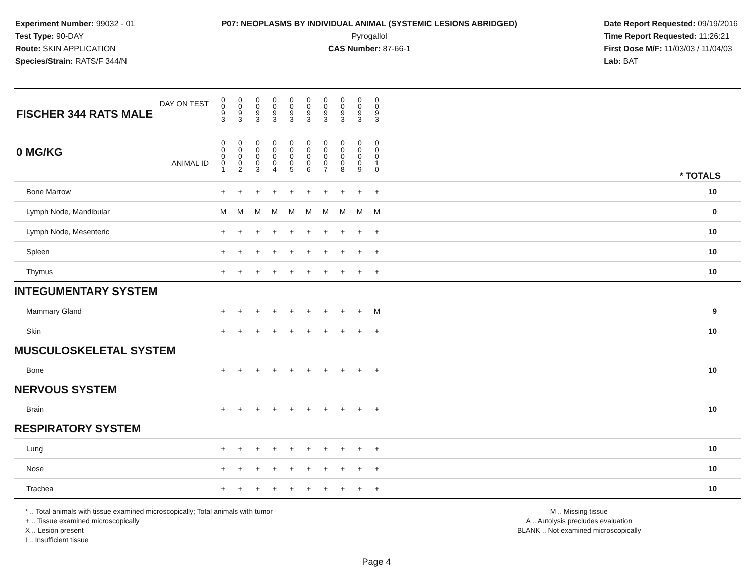Experiment Number: 99032 - 01
Test Type: 90-DAY
Route: SKIN APPLICATION
Species/Strain: RATS/F 344/N
P07: NEOPLASMS BY INDIVIDUAL ANIMAL (SYSTEMIC LESIONS ABRIDGED)
Pyrogallol
CAS Number: 87-66-1
Date Report Requested: 09/19/2016
Time Report Requested: 11:26:21
First Dose M/F: 11/03/03 / 11/04/03
Lab: BAT
| DAY ON TEST FISCHER 344 RATS MALE | 0 0 9 3 | 0 0 9 3 | 0 0 9 3 | 0 0 9 3 | 0 0 9 3 | 0 0 9 3 | 0 0 9 3 | 0 0 9 3 | 0 0 9 3 | 0 0 9 3 | | |
| 0 MG/KG ANIMAL ID | 0 0 0 0 1 | 0 0 0 0 2 | 0 0 0 0 3 | 0 0 0 0 4 | 0 0 0 0 5 | 0 0 0 0 6 | 0 0 0 0 7 | 0 0 0 0 8 | 0 0 0 0 9 | 0 0 0 1 0 | | * TOTALS |
| Bone Marrow | + | + | + | + | + | + | + | + | + | + | | 10 |
| Lymph Node, Mandibular | M | M | M | M | M | M | M | M | M | M | | 0 |
| Lymph Node, Mesenteric | + | + | + | + | + | + | + | + | + | + | | 10 |
| Spleen | + | + | + | + | + | + | + | + | + | + | | 10 |
| Thymus | + | + | + | + | + | + | + | + | + | + | | 10 |
| INTEGUMENTARY SYSTEM | | | | | | | | | | | | |
| Mammary Gland | + | + | + | + | + | + | + | + | + | M | | 9 |
| Skin | + | + | + | + | + | + | + | + | + | + | | 10 |
| MUSCULOSKELETAL SYSTEM | | | | | | | | | | | | |
| Bone | + | + | + | + | + | + | + | + | + | + | | 10 |
| NERVOUS SYSTEM | | | | | | | | | | | | |
| Brain | + | + | + | + | + | + | + | + | + | + | | 10 |
| RESPIRATORY SYSTEM | | | | | | | | | | | | |
| Lung | + | + | + | + | + | + | + | + | + | + | | 10 |
| Nose | + | + | + | + | + | + | + | + | + | + | | 10 |
| Trachea | + | + | + | + | + | + | + | + | + | + | | 10 |
* .. Total animals with tissue examined microscopically; Total animals with tumor
+ .. Tissue examined microscopically
X .. Lesion present
I .. Insufficient tissue
M .. Missing tissue
A .. Autolysis precludes evaluation
BLANK .. Not examined microscopically
Page 4